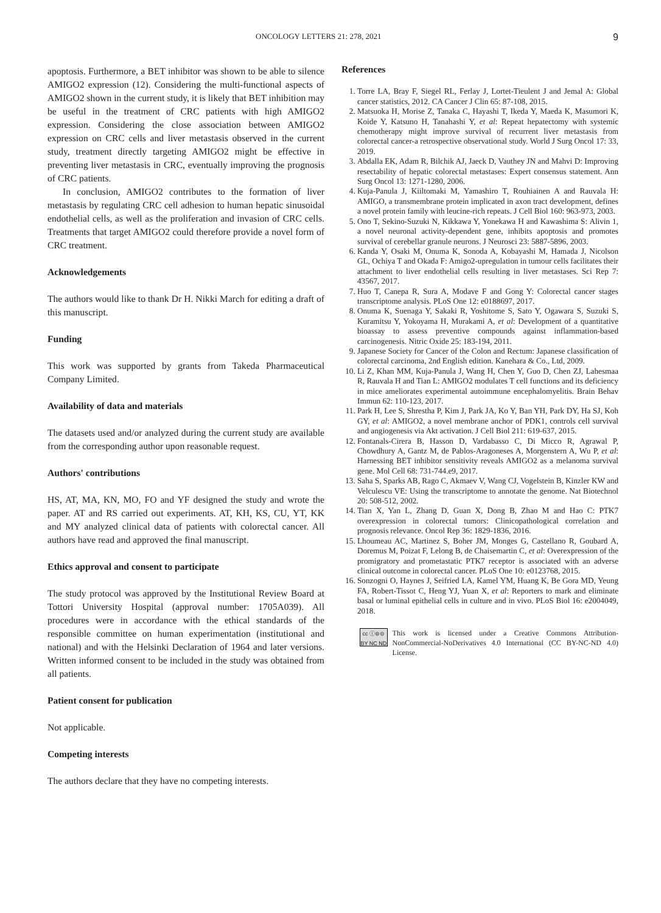ONCOLOGY LETTERS 21: 278, 2021 9
apoptosis. Furthermore, a BET inhibitor was shown to be able to silence AMIGO2 expression (12). Considering the multi-functional aspects of AMIGO2 shown in the current study, it is likely that BET inhibition may be useful in the treatment of CRC patients with high AMIGO2 expression. Considering the close association between AMIGO2 expression on CRC cells and liver metastasis observed in the current study, treatment directly targeting AMIGO2 might be effective in preventing liver metastasis in CRC, eventually improving the prognosis of CRC patients.
In conclusion, AMIGO2 contributes to the formation of liver metastasis by regulating CRC cell adhesion to human hepatic sinusoidal endothelial cells, as well as the proliferation and invasion of CRC cells. Treatments that target AMIGO2 could therefore provide a novel form of CRC treatment.
Acknowledgements
The authors would like to thank Dr H. Nikki March for editing a draft of this manuscript.
Funding
This work was supported by grants from Takeda Pharmaceutical Company Limited.
Availability of data and materials
The datasets used and/or analyzed during the current study are available from the corresponding author upon reasonable request.
Authors' contributions
HS, AT, MA, KN, MO, FO and YF designed the study and wrote the paper. AT and RS carried out experiments. AT, KH, KS, CU, YT, KK and MY analyzed clinical data of patients with colorectal cancer. All authors have read and approved the final manuscript.
Ethics approval and consent to participate
The study protocol was approved by the Institutional Review Board at Tottori University Hospital (approval number: 1705A039). All procedures were in accordance with the ethical standards of the responsible committee on human experimentation (institutional and national) and with the Helsinki Declaration of 1964 and later versions. Written informed consent to be included in the study was obtained from all patients.
Patient consent for publication
Not applicable.
Competing interests
The authors declare that they have no competing interests.
References
1. Torre LA, Bray F, Siegel RL, Ferlay J, Lortet-Tieulent J and Jemal A: Global cancer statistics, 2012. CA Cancer J Clin 65: 87-108, 2015.
2. Matsuoka H, Morise Z, Tanaka C, Hayashi T, Ikeda Y, Maeda K, Masumori K, Koide Y, Katsuno H, Tanahashi Y, et al: Repeat hepatectomy with systemic chemotherapy might improve survival of recurrent liver metastasis from colorectal cancer-a retrospective observational study. World J Surg Oncol 17: 33, 2019.
3. Abdalla EK, Adam R, Bilchik AJ, Jaeck D, Vauthey JN and Mahvi D: Improving resectability of hepatic colorectal metastases: Expert consensus statement. Ann Surg Oncol 13: 1271-1280, 2006.
4. Kuja-Panula J, Kiiltomaki M, Yamashiro T, Rouhiainen A and Rauvala H: AMIGO, a transmembrane protein implicated in axon tract development, defines a novel protein family with leucine-rich repeats. J Cell Biol 160: 963-973, 2003.
5. Ono T, Sekino-Suzuki N, Kikkawa Y, Yonekawa H and Kawashima S: Alivin 1, a novel neuronal activity-dependent gene, inhibits apoptosis and promotes survival of cerebellar granule neurons. J Neurosci 23: 5887-5896, 2003.
6. Kanda Y, Osaki M, Onuma K, Sonoda A, Kobayashi M, Hamada J, Nicolson GL, Ochiya T and Okada F: Amigo2-upregulation in tumour cells facilitates their attachment to liver endothelial cells resulting in liver metastases. Sci Rep 7: 43567, 2017.
7. Huo T, Canepa R, Sura A, Modave F and Gong Y: Colorectal cancer stages transcriptome analysis. PLoS One 12: e0188697, 2017.
8. Onuma K, Suenaga Y, Sakaki R, Yoshitome S, Sato Y, Ogawara S, Suzuki S, Kuramitsu Y, Yokoyama H, Murakami A, et al: Development of a quantitative bioassay to assess preventive compounds against inflammation-based carcinogenesis. Nitric Oxide 25: 183-194, 2011.
9. Japanese Society for Cancer of the Colon and Rectum: Japanese classification of colorectal carcinoma, 2nd English edition. Kanehara & Co., Ltd, 2009.
10. Li Z, Khan MM, Kuja-Panula J, Wang H, Chen Y, Guo D, Chen ZJ, Lahesmaa R, Rauvala H and Tian L: AMIGO2 modulates T cell functions and its deficiency in mice ameliorates experimental autoimmune encephalomyelitis. Brain Behav Immun 62: 110-123, 2017.
11. Park H, Lee S, Shrestha P, Kim J, Park JA, Ko Y, Ban YH, Park DY, Ha SJ, Koh GY, et al: AMIGO2, a novel membrane anchor of PDK1, controls cell survival and angiogenesis via Akt activation. J Cell Biol 211: 619-637, 2015.
12. Fontanals-Cirera B, Hasson D, Vardabasso C, Di Micco R, Agrawal P, Chowdhury A, Gantz M, de Pablos-Aragoneses A, Morgenstern A, Wu P, et al: Harnessing BET inhibitor sensitivity reveals AMIGO2 as a melanoma survival gene. Mol Cell 68: 731-744.e9, 2017.
13. Saha S, Sparks AB, Rago C, Akmaev V, Wang CJ, Vogelstein B, Kinzler KW and Velculescu VE: Using the transcriptome to annotate the genome. Nat Biotechnol 20: 508-512, 2002.
14. Tian X, Yan L, Zhang D, Guan X, Dong B, Zhao M and Hao C: PTK7 overexpression in colorectal tumors: Clinicopathological correlation and prognosis relevance. Oncol Rep 36: 1829-1836, 2016.
15. Lhoumeau AC, Martinez S, Boher JM, Monges G, Castellano R, Goubard A, Doremus M, Poizat F, Lelong B, de Chaisemartin C, et al: Overexpression of the promigratory and prometastatic PTK7 receptor is associated with an adverse clinical outcome in colorectal cancer. PLoS One 10: e0123768, 2015.
16. Sonzogni O, Haynes J, Seifried LA, Kamel YM, Huang K, Be Gora MD, Yeung FA, Robert-Tissot C, Heng YJ, Yuan X, et al: Reporters to mark and eliminate basal or luminal epithelial cells in culture and in vivo. PLoS Biol 16: e2004049, 2018.
cc ⓘ⊜⊝
BY NC ND
This work is licensed under a Creative Commons Attribution-NonCommercial-NoDerivatives 4.0 International (CC BY-NC-ND 4.0) License.